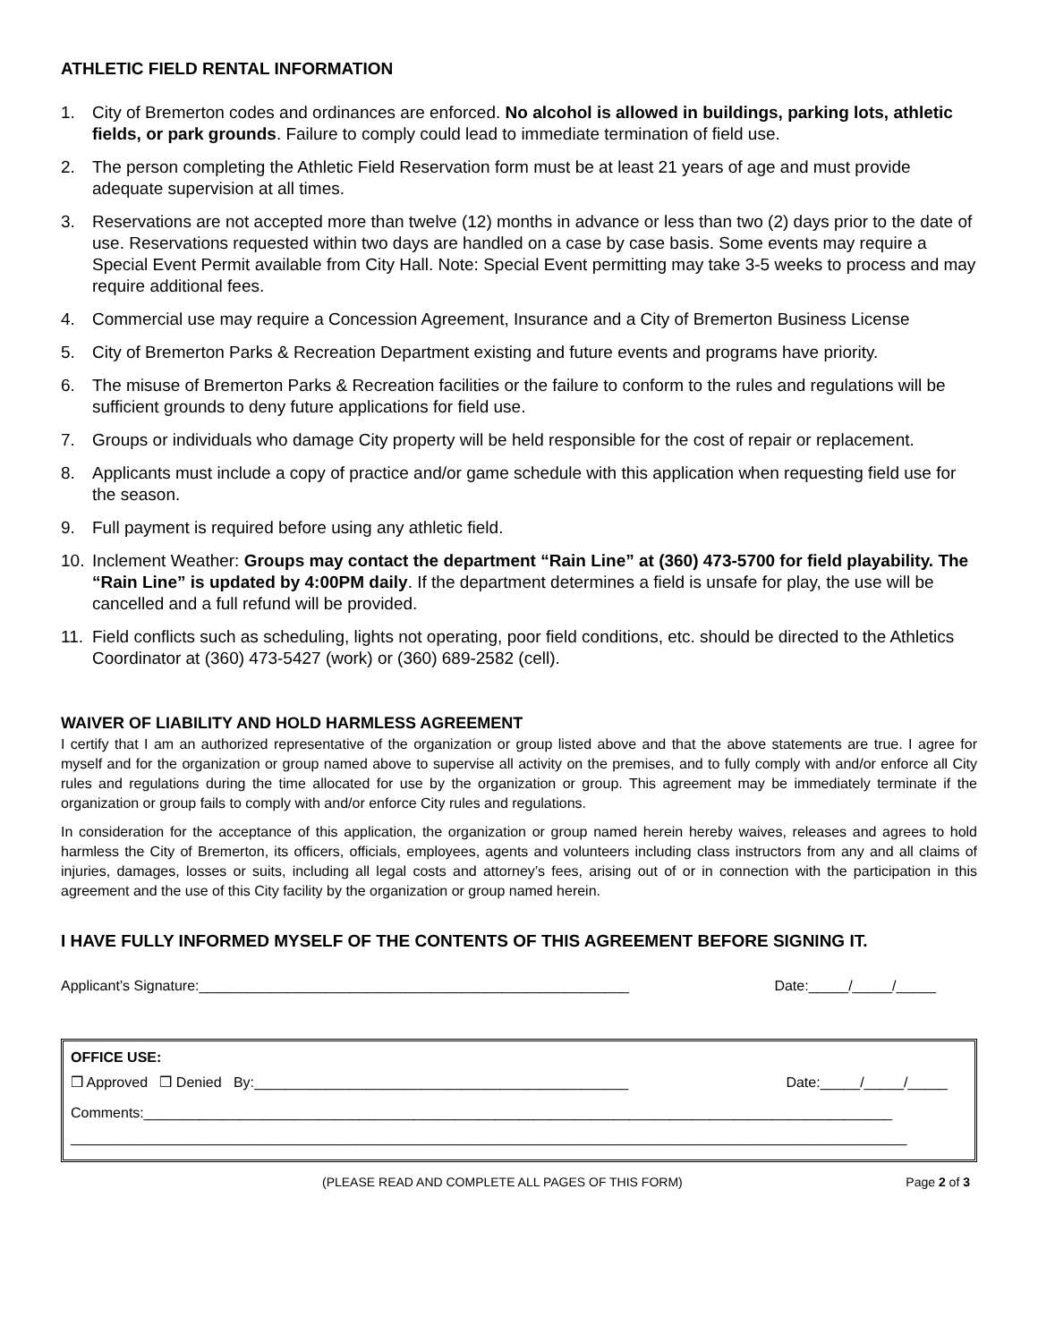ATHLETIC FIELD RENTAL INFORMATION
1. City of Bremerton codes and ordinances are enforced. No alcohol is allowed in buildings, parking lots, athletic fields, or park grounds. Failure to comply could lead to immediate termination of field use.
2. The person completing the Athletic Field Reservation form must be at least 21 years of age and must provide adequate supervision at all times.
3. Reservations are not accepted more than twelve (12) months in advance or less than two (2) days prior to the date of use. Reservations requested within two days are handled on a case by case basis. Some events may require a Special Event Permit available from City Hall. Note: Special Event permitting may take 3-5 weeks to process and may require additional fees.
4. Commercial use may require a Concession Agreement, Insurance and a City of Bremerton Business License
5. City of Bremerton Parks & Recreation Department existing and future events and programs have priority.
6. The misuse of Bremerton Parks & Recreation facilities or the failure to conform to the rules and regulations will be sufficient grounds to deny future applications for field use.
7. Groups or individuals who damage City property will be held responsible for the cost of repair or replacement.
8. Applicants must include a copy of practice and/or game schedule with this application when requesting field use for the season.
9. Full payment is required before using any athletic field.
10. Inclement Weather: Groups may contact the department “Rain Line” at (360) 473-5700 for field playability. The “Rain Line” is updated by 4:00PM daily. If the department determines a field is unsafe for play, the use will be cancelled and a full refund will be provided.
11. Field conflicts such as scheduling, lights not operating, poor field conditions, etc. should be directed to the Athletics Coordinator at (360) 473-5427 (work) or (360) 689-2582 (cell).
WAIVER OF LIABILITY AND HOLD HARMLESS AGREEMENT
I certify that I am an authorized representative of the organization or group listed above and that the above statements are true. I agree for myself and for the organization or group named above to supervise all activity on the premises, and to fully comply with and/or enforce all City rules and regulations during the time allocated for use by the organization or group. This agreement may be immediately terminate if the organization or group fails to comply with and/or enforce City rules and regulations.
In consideration for the acceptance of this application, the organization or group named herein hereby waives, releases and agrees to hold harmless the City of Bremerton, its officers, officials, employees, agents and volunteers including class instructors from any and all claims of injuries, damages, losses or suits, including all legal costs and attorney’s fees, arising out of or in connection with the participation in this agreement and the use of this City facility by the organization or group named herein.
I HAVE FULLY INFORMED MYSELF OF THE CONTENTS OF THIS AGREEMENT BEFORE SIGNING IT.
Applicant’s Signature:______________________________________________________ Date:_____/_____/_____
OFFICE USE:
❒ Approved ❒ Denied By:_______________________________________________ Date:_____/_____/_____
Comments:______________________________________________________________________________________________
_________________________________________________________________________________________________________
(PLEASE READ AND COMPLETE ALL PAGES OF THIS FORM) Page 2 of 3